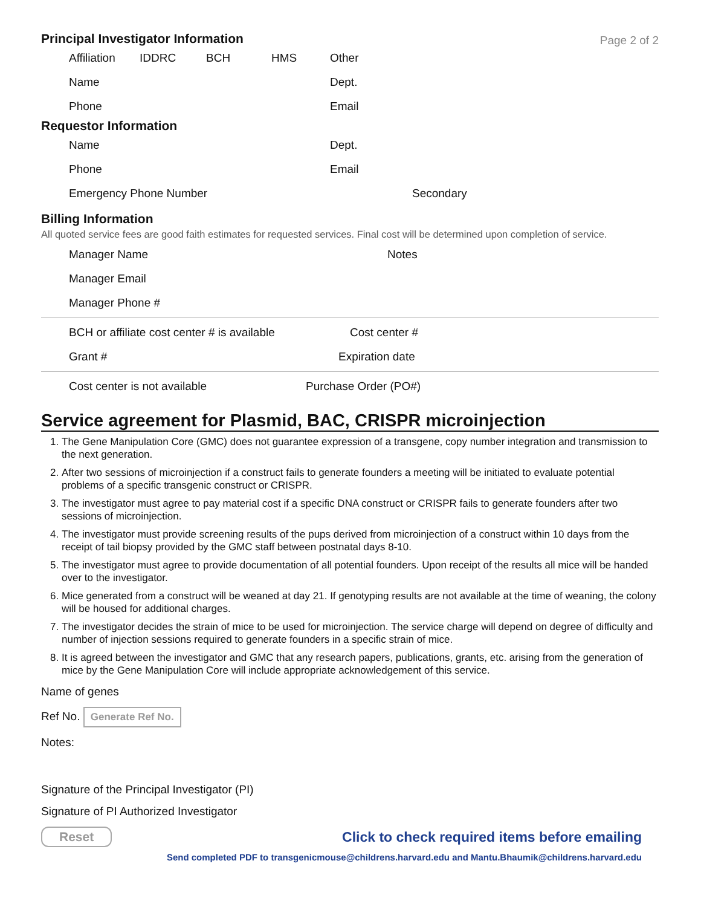Page 2 of 2
Principal Investigator Information
Affiliation IDDRC BCH HMS Other
Name Dept.
Phone Email
Requestor Information
Name Dept.
Phone Email
Emergency Phone Number Secondary
Billing Information
All quoted service fees are good faith estimates for requested services. Final cost will be determined upon completion of service.
Manager Name Notes
Manager Email
Manager Phone #
BCH or affiliate cost center # is available Cost center #
Grant # Expiration date
Cost center is not available Purchase Order (PO#)
Service agreement for Plasmid, BAC, CRISPR microinjection
1. The Gene Manipulation Core (GMC) does not guarantee expression of a transgene, copy number integration and transmission to the next generation.
2. After two sessions of microinjection if a construct fails to generate founders a meeting will be initiated to evaluate potential problems of a specific transgenic construct or CRISPR.
3. The investigator must agree to pay material cost if a specific DNA construct or CRISPR fails to generate founders after two sessions of microinjection.
4. The investigator must provide screening results of the pups derived from microinjection of a construct within 10 days from the receipt of tail biopsy provided by the GMC staff between postnatal days 8-10.
5. The investigator must agree to provide documentation of all potential founders. Upon receipt of the results all mice will be handed over to the investigator.
6. Mice generated from a construct will be weaned at day 21. If genotyping results are not available at the time of weaning, the colony will be housed for additional charges.
7. The investigator decides the strain of mice to be used for microinjection. The service charge will depend on degree of difficulty and number of injection sessions required to generate founders in a specific strain of mice.
8. It is agreed between the investigator and GMC that any research papers, publications, grants, etc. arising from the generation of mice by the Gene Manipulation Core will include appropriate acknowledgement of this service.
Name of genes
Ref No. Generate Ref No.
Notes:
Signature of the Principal Investigator (PI)
Signature of PI Authorized Investigator
Reset Click to check required items before emailing
Send completed PDF to transgenicmouse@childrens.harvard.edu and Mantu.Bhaumik@childrens.harvard.edu